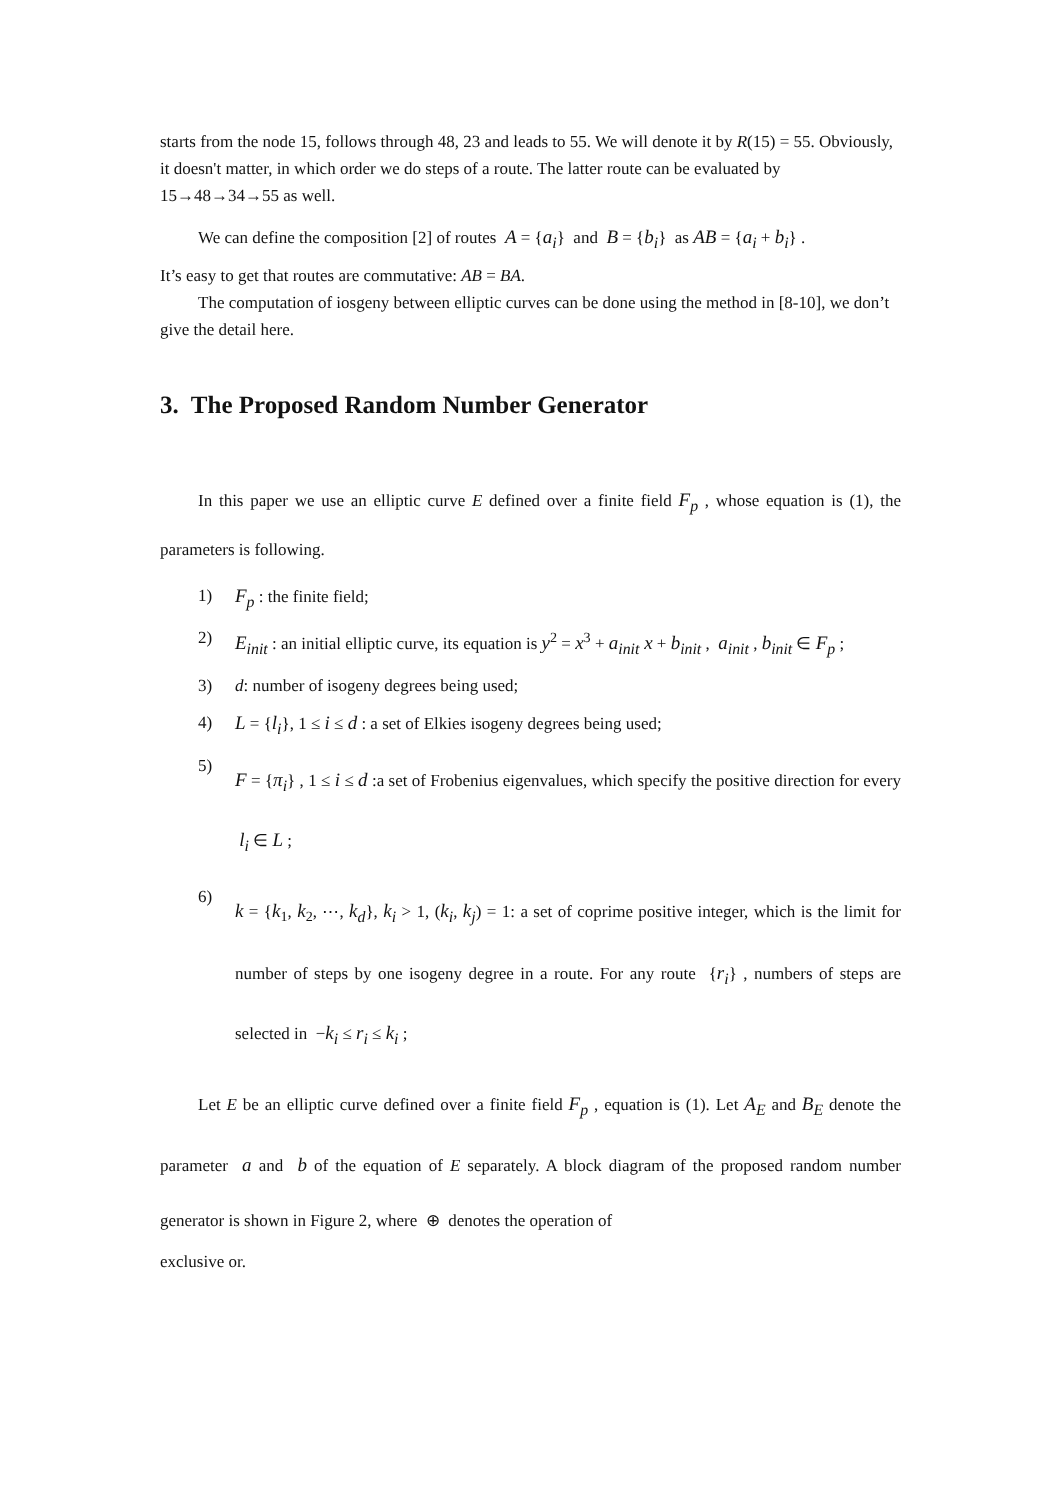starts from the node 15, follows through 48, 23 and leads to 55. We will denote it by R(15) = 55. Obviously, it doesn't matter, in which order we do steps of a route. The latter route can be evaluated by 15→48→34→55 as well.
We can define the composition [2] of routes A = {a<sub>i</sub>} and B = {b<sub>i</sub>} as AB = {a<sub>i</sub> + b<sub>i</sub>} .
It’s easy to get that routes are commutative: AB = BA.
The computation of iosgeny between elliptic curves can be done using the method in [8-10], we don’t give the detail here.
3. The Proposed Random Number Generator
In this paper we use an elliptic curve E defined over a finite field F<sub>p</sub> , whose equation is (1), the parameters is following.
1) F<sub>p</sub> : the finite field;
2) E<sub>init</sub> : an initial elliptic curve, its equation is y<sup>2</sup> = x<sup>3</sup> + a<sub>init</sub> x + b<sub>init</sub> , a<sub>init</sub> , b<sub>init</sub> ∈ F<sub>p</sub> ;
3) d: number of isogeny degrees being used;
4) L = {l<sub>i</sub>}, 1 ≤ i ≤ d : a set of Elkies isogeny degrees being used;
5) F = {π<sub>i</sub>} , 1 ≤ i ≤ d :a set of Frobenius eigenvalues, which specify the positive direction for every l<sub>i</sub> ∈ L ;
6) k = {k<sub>1</sub>, k<sub>2</sub>, ⋯, k<sub>d</sub>}, k<sub>i</sub> > 1, (k<sub>i</sub>, k<sub>j</sub>) = 1: a set of coprime positive integer, which is the limit for number of steps by one isogeny degree in a route. For any route {r<sub>i</sub>} , numbers of steps are selected in −k<sub>i</sub> ≤ r<sub>i</sub> ≤ k<sub>i</sub> ;
Let E be an elliptic curve defined over a finite field F<sub>p</sub> , equation is (1). Let A<sub>E</sub> and B<sub>E</sub> denote the parameter a and b of the equation of E separately. A block diagram of the proposed random number generator is shown in Figure 2, where ⊕ denotes the operation of
exclusive or.